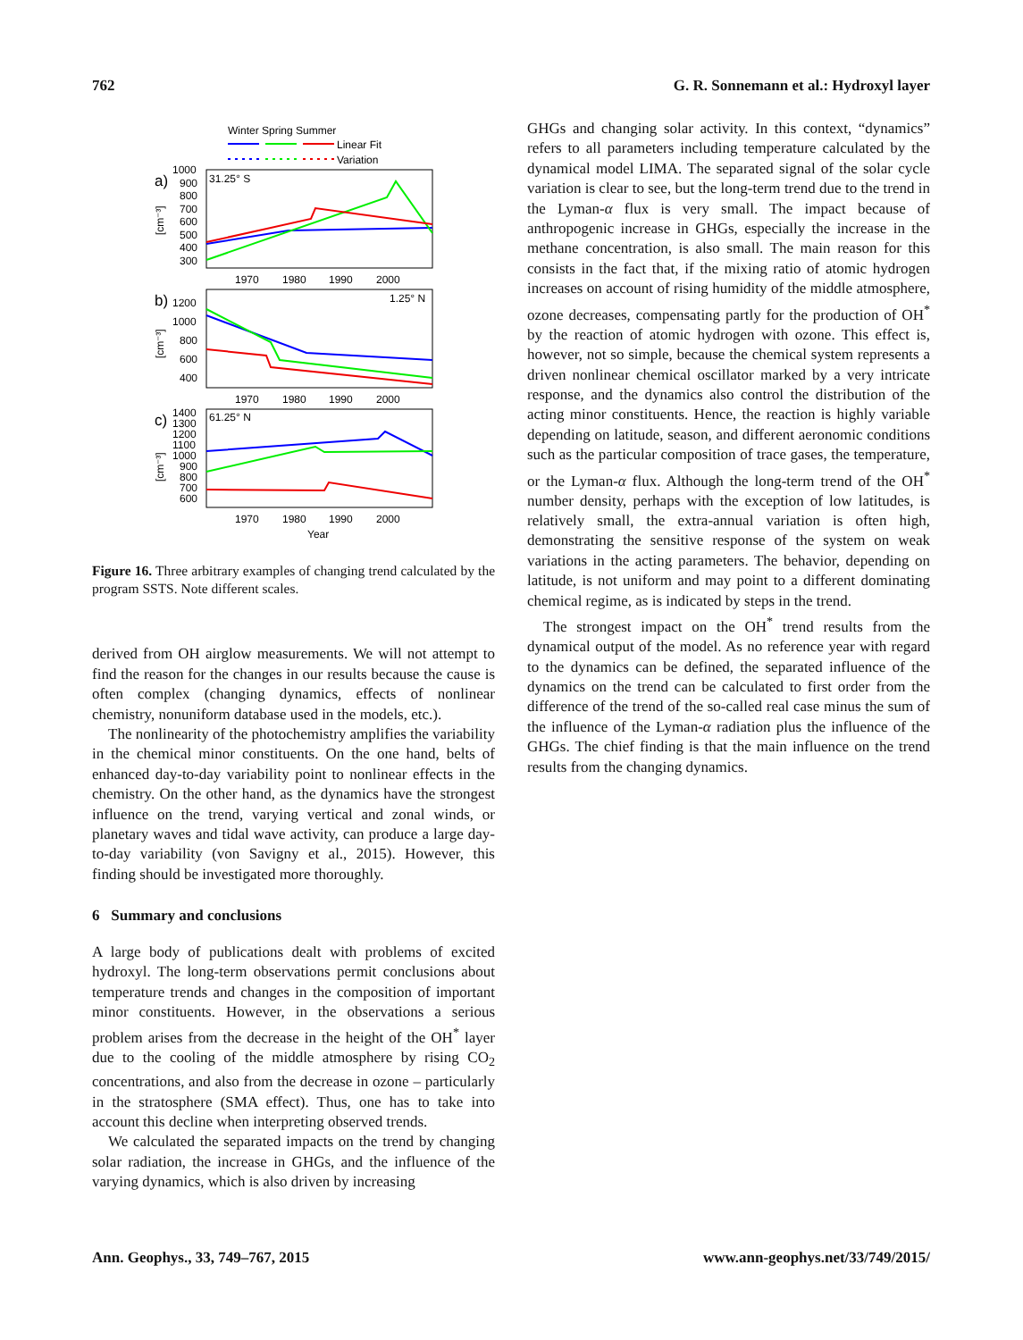762 G. R. Sonnemann et al.: Hydroxyl layer
Winter Spring Summer
Linear Fit
Variation
a)
31.25° S
1000
900
800
700
600
500
400
300
1970
1980
1990
2000
b)
1.25° N
1200
1000
800
600
400
1970
1980
1990
2000
c)
61.25° N
1400
1300
1200
1100
1000
900
800
700
600
1970
1980
1990
2000
Year
[cm⁻³]
[cm⁻³]
[cm⁻³]
Figure 16. Three arbitrary examples of changing trend calculated by the program SSTS. Note different scales.
derived from OH airglow measurements. We will not attempt to find the reason for the changes in our results because the cause is often complex (changing dynamics, effects of nonlinear chemistry, nonuniform database used in the models, etc.).
The nonlinearity of the photochemistry amplifies the variability in the chemical minor constituents. On the one hand, belts of enhanced day-to-day variability point to nonlinear effects in the chemistry. On the other hand, as the dynamics have the strongest influence on the trend, varying vertical and zonal winds, or planetary waves and tidal wave activity, can produce a large day-to-day variability (von Savigny et al., 2015). However, this finding should be investigated more thoroughly.
6 Summary and conclusions
A large body of publications dealt with problems of excited hydroxyl. The long-term observations permit conclusions about temperature trends and changes in the composition of important minor constituents. However, in the observations a serious problem arises from the decrease in the height of the OH<sup>*</sup> layer due to the cooling of the middle atmosphere by rising CO<sub>2</sub> concentrations, and also from the decrease in ozone – particularly in the stratosphere (SMA effect). Thus, one has to take into account this decline when interpreting observed trends.
We calculated the separated impacts on the trend by changing solar radiation, the increase in GHGs, and the influence of the varying dynamics, which is also driven by increasing
GHGs and changing solar activity. In this context, “dynamics” refers to all parameters including temperature calculated by the dynamical model LIMA. The separated signal of the solar cycle variation is clear to see, but the long-term trend due to the trend in the Lyman-α flux is very small. The impact because of anthropogenic increase in GHGs, especially the increase in the methane concentration, is also small. The main reason for this consists in the fact that, if the mixing ratio of atomic hydrogen increases on account of rising humidity of the middle atmosphere, ozone decreases, compensating partly for the production of OH<sup>*</sup> by the reaction of atomic hydrogen with ozone. This effect is, however, not so simple, because the chemical system represents a driven nonlinear chemical oscillator marked by a very intricate response, and the dynamics also control the distribution of the acting minor constituents. Hence, the reaction is highly variable depending on latitude, season, and different aeronomic conditions such as the particular composition of trace gases, the temperature, or the Lyman-α flux. Although the long-term trend of the OH<sup>*</sup> number density, perhaps with the exception of low latitudes, is relatively small, the extra-annual variation is often high, demonstrating the sensitive response of the system on weak variations in the acting parameters. The behavior, depending on latitude, is not uniform and may point to a different dominating chemical regime, as is indicated by steps in the trend.
The strongest impact on the OH<sup>*</sup> trend results from the dynamical output of the model. As no reference year with regard to the dynamics can be defined, the separated influence of the dynamics on the trend can be calculated to first order from the difference of the trend of the so-called real case minus the sum of the influence of the Lyman-α radiation plus the influence of the GHGs. The chief finding is that the main influence on the trend results from the changing dynamics.
Ann. Geophys., 33, 749–767, 2015 www.ann-geophys.net/33/749/2015/